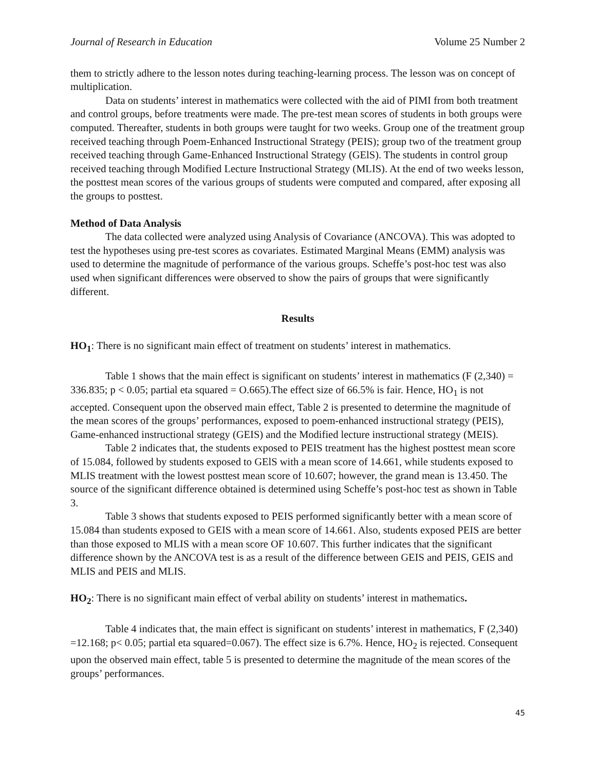Journal of Research in Education Volume 25 Number 2
them to strictly adhere to the lesson notes during teaching-learning process. The lesson was on concept of multiplication.
Data on students’ interest in mathematics were collected with the aid of PIMI from both treatment and control groups, before treatments were made. The pre-test mean scores of students in both groups were computed. Thereafter, students in both groups were taught for two weeks. Group one of the treatment group received teaching through Poem-Enhanced Instructional Strategy (PEIS); group two of the treatment group received teaching through Game-Enhanced Instructional Strategy (GElS). The students in control group received teaching through Modified Lecture Instructional Strategy (MLIS). At the end of two weeks lesson, the posttest mean scores of the various groups of students were computed and compared, after exposing all the groups to posttest.
Method of Data Analysis
The data collected were analyzed using Analysis of Covariance (ANCOVA). This was adopted to test the hypotheses using pre-test scores as covariates. Estimated Marginal Means (EMM) analysis was used to determine the magnitude of performance of the various groups. Scheffe’s post-hoc test was also used when significant differences were observed to show the pairs of groups that were significantly different.
Results
HO<sub>1</sub>: There is no significant main effect of treatment on students’ interest in mathematics.
Table 1 shows that the main effect is significant on students’ interest in mathematics (F (2,340) = 336.835; p < 0.05; partial eta squared = O.665).The effect size of 66.5% is fair. Hence, HO<sub>1</sub> is not accepted. Consequent upon the observed main effect, Table 2 is presented to determine the magnitude of the mean scores of the groups’ performances, exposed to poem-enhanced instructional strategy (PEIS), Game-enhanced instructional strategy (GEIS) and the Modified lecture instructional strategy (MEIS).
Table 2 indicates that, the students exposed to PEIS treatment has the highest posttest mean score of 15.084, followed by students exposed to GElS with a mean score of 14.661, while students exposed to MLIS treatment with the lowest posttest mean score of 10.607; however, the grand mean is 13.450. The source of the significant difference obtained is determined using Scheffe’s post-hoc test as shown in Table 3.
Table 3 shows that students exposed to PEIS performed significantly better with a mean score of 15.084 than students exposed to GEIS with a mean score of 14.661. Also, students exposed PEIS are better than those exposed to MLIS with a mean score OF 10.607. This further indicates that the significant difference shown by the ANCOVA test is as a result of the difference between GEIS and PEIS, GEIS and MLIS and PEIS and MLIS.
HO<sub>2</sub>: There is no significant main effect of verbal ability on students’ interest in mathematics.
Table 4 indicates that, the main effect is significant on students’ interest in mathematics, F (2,340) =12.168; p< 0.05; partial eta squared=0.067). The effect size is 6.7%. Hence, HO<sub>2</sub> is rejected. Consequent upon the observed main effect, table 5 is presented to determine the magnitude of the mean scores of the groups’ performances.
45